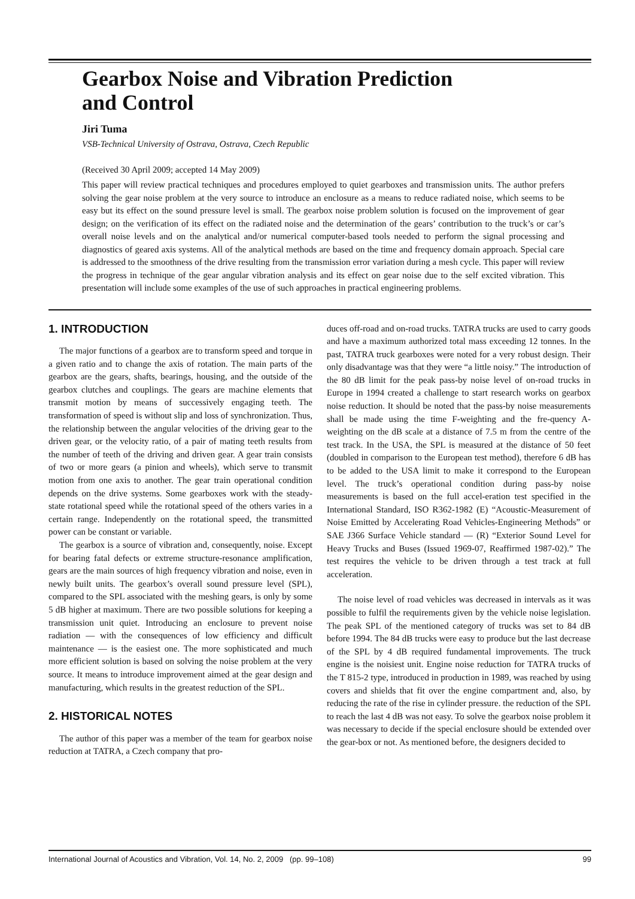Gearbox Noise and Vibration Prediction
and Control
Jiri Tuma
VSB-Technical University of Ostrava, Ostrava, Czech Republic
(Received 30 April 2009; accepted 14 May 2009)
This paper will review practical techniques and procedures employed to quiet gearboxes and transmission units. The author prefers solving the gear noise problem at the very source to introduce an enclosure as a means to reduce radiated noise, which seems to be easy but its effect on the sound pressure level is small. The gearbox noise problem solution is focused on the improvement of gear design; on the verification of its effect on the radiated noise and the determination of the gears’ contribution to the truck’s or car’s overall noise levels and on the analytical and/or numerical computer-based tools needed to perform the signal processing and diagnostics of geared axis systems. All of the analytical methods are based on the time and frequency domain approach. Special care is addressed to the smoothness of the drive resulting from the transmission error variation during a mesh cycle. This paper will review the progress in technique of the gear angular vibration analysis and its effect on gear noise due to the self excited vibration. This presentation will include some examples of the use of such approaches in practical engineering problems.
1. INTRODUCTION
The major functions of a gearbox are to transform speed and torque in a given ratio and to change the axis of rotation. The main parts of the gearbox are the gears, shafts, bearings, housing, and the outside of the gearbox clutches and couplings. The gears are machine elements that transmit motion by means of successively engaging teeth. The transformation of speed is without slip and loss of synchronization. Thus, the relationship between the angular velocities of the driving gear to the driven gear, or the velocity ratio, of a pair of mating teeth results from the number of teeth of the driving and driven gear. A gear train consists of two or more gears (a pinion and wheels), which serve to transmit motion from one axis to another. The gear train operational condition depends on the drive systems. Some gearboxes work with the steady-state rotational speed while the rotational speed of the others varies in a certain range. Independently on the rotational speed, the transmitted power can be constant or variable.
The gearbox is a source of vibration and, consequently, noise. Except for bearing fatal defects or extreme structure-resonance amplification, gears are the main sources of high frequency vibration and noise, even in newly built units. The gearbox’s overall sound pressure level (SPL), compared to the SPL associated with the meshing gears, is only by some 5 dB higher at maximum. There are two possible solutions for keeping a transmission unit quiet. Introducing an enclosure to prevent noise radiation — with the consequences of low efficiency and difficult maintenance — is the easiest one. The more sophisticated and much more efficient solution is based on solving the noise problem at the very source. It means to introduce improvement aimed at the gear design and manufacturing, which results in the greatest reduction of the SPL.
2. HISTORICAL NOTES
The author of this paper was a member of the team for gearbox noise reduction at TATRA, a Czech company that pro-
duces off-road and on-road trucks. TATRA trucks are used to carry goods and have a maximum authorized total mass exceeding 12 tonnes. In the past, TATRA truck gearboxes were noted for a very robust design. Their only disadvantage was that they were “a little noisy.” The introduction of the 80 dB limit for the peak pass-by noise level of on-road trucks in Europe in 1994 created a challenge to start research works on gearbox noise reduction. It should be noted that the pass-by noise measurements shall be made using the time F-weighting and the fre-quency A-weighting on the dB scale at a distance of 7.5 m from the centre of the test track. In the USA, the SPL is measured at the distance of 50 feet (doubled in comparison to the European test method), therefore 6 dB has to be added to the USA limit to make it correspond to the European level. The truck’s operational condition during pass-by noise measurements is based on the full accel-eration test specified in the International Standard, ISO R362-1982 (E) “Acoustic-Measurement of Noise Emitted by Accelerating Road Vehicles-Engineering Methods” or SAE J366 Surface Vehicle standard — (R) “Exterior Sound Level for Heavy Trucks and Buses (Issued 1969-07, Reaffirmed 1987-02).” The test requires the vehicle to be driven through a test track at full acceleration.
The noise level of road vehicles was decreased in intervals as it was possible to fulfil the requirements given by the vehicle noise legislation. The peak SPL of the mentioned category of trucks was set to 84 dB before 1994. The 84 dB trucks were easy to produce but the last decrease of the SPL by 4 dB required fundamental improvements. The truck engine is the noisiest unit. Engine noise reduction for TATRA trucks of the T 815-2 type, introduced in production in 1989, was reached by using covers and shields that fit over the engine compartment and, also, by reducing the rate of the rise in cylinder pressure. the reduction of the SPL to reach the last 4 dB was not easy. To solve the gearbox noise problem it was necessary to decide if the special enclosure should be extended over the gear-box or not. As mentioned before, the designers decided to
International Journal of Acoustics and Vibration, Vol. 14, No. 2, 2009 (pp. 99–108) 99